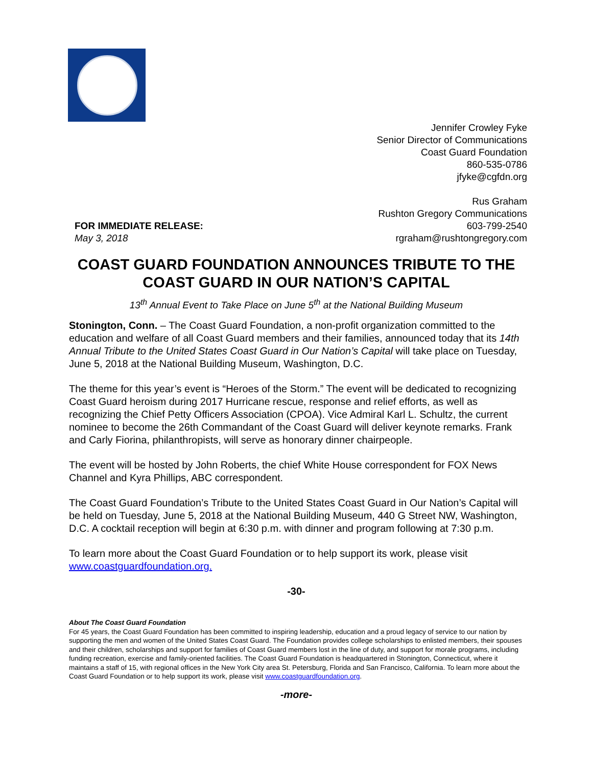Jennifer Crowley Fyke
Senior Director of Communications
Coast Guard Foundation
860-535-0786
jfyke@cgfdn.org
Rus Graham
Rushton Gregory Communications
603-799-2540
rgraham@rushtongregory.com
FOR IMMEDIATE RELEASE:
May 3, 2018
COAST GUARD FOUNDATION ANNOUNCES TRIBUTE TO THE COAST GUARD IN OUR NATION’S CAPITAL
13<sup>th</sup> Annual Event to Take Place on June 5<sup>th</sup> at the National Building Museum
Stonington, Conn. – The Coast Guard Foundation, a non-profit organization committed to the education and welfare of all Coast Guard members and their families, announced today that its 14th Annual Tribute to the United States Coast Guard in Our Nation’s Capital will take place on Tuesday, June 5, 2018 at the National Building Museum, Washington, D.C.
The theme for this year’s event is “Heroes of the Storm.” The event will be dedicated to recognizing Coast Guard heroism during 2017 Hurricane rescue, response and relief efforts, as well as recognizing the Chief Petty Officers Association (CPOA). Vice Admiral Karl L. Schultz, the current nominee to become the 26th Commandant of the Coast Guard will deliver keynote remarks. Frank and Carly Fiorina, philanthropists, will serve as honorary dinner chairpeople.
The event will be hosted by John Roberts, the chief White House correspondent for FOX News Channel and Kyra Phillips, ABC correspondent.
The Coast Guard Foundation’s Tribute to the United States Coast Guard in Our Nation’s Capital will be held on Tuesday, June 5, 2018 at the National Building Museum, 440 G Street NW, Washington, D.C. A cocktail reception will begin at 6:30 p.m. with dinner and program following at 7:30 p.m.
To learn more about the Coast Guard Foundation or to help support its work, please visit www.coastguardfoundation.org.
-30-
About The Coast Guard Foundation
For 45 years, the Coast Guard Foundation has been committed to inspiring leadership, education and a proud legacy of service to our nation by supporting the men and women of the United States Coast Guard. The Foundation provides college scholarships to enlisted members, their spouses and their children, scholarships and support for families of Coast Guard members lost in the line of duty, and support for morale programs, including funding recreation, exercise and family-oriented facilities. The Coast Guard Foundation is headquartered in Stonington, Connecticut, where it maintains a staff of 15, with regional offices in the New York City area St. Petersburg, Florida and San Francisco, California. To learn more about the Coast Guard Foundation or to help support its work, please visit www.coastguardfoundation.org.
-more-